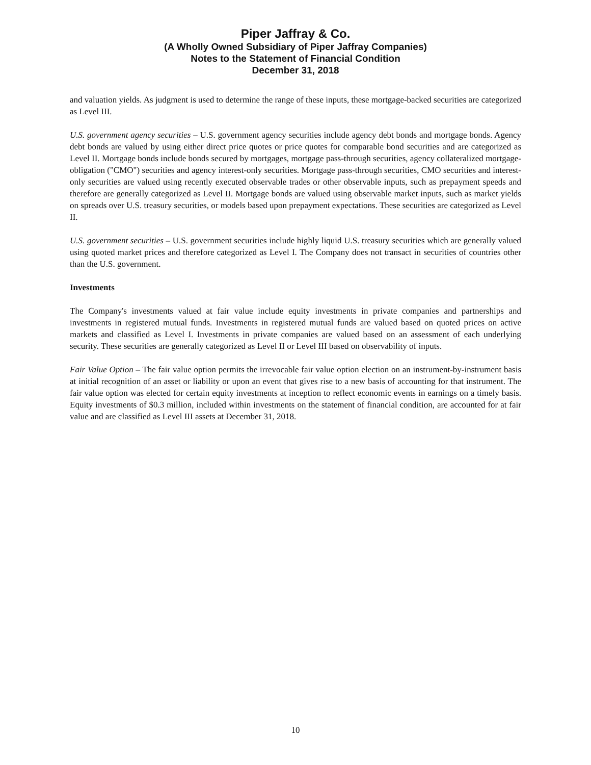Piper Jaffray & Co.
(A Wholly Owned Subsidiary of Piper Jaffray Companies)
Notes to the Statement of Financial Condition
December 31, 2018
and valuation yields. As judgment is used to determine the range of these inputs, these mortgage-backed securities are categorized as Level III.
U.S. government agency securities – U.S. government agency securities include agency debt bonds and mortgage bonds. Agency debt bonds are valued by using either direct price quotes or price quotes for comparable bond securities and are categorized as Level II. Mortgage bonds include bonds secured by mortgages, mortgage pass-through securities, agency collateralized mortgage-obligation ("CMO") securities and agency interest-only securities. Mortgage pass-through securities, CMO securities and interest-only securities are valued using recently executed observable trades or other observable inputs, such as prepayment speeds and therefore are generally categorized as Level II. Mortgage bonds are valued using observable market inputs, such as market yields on spreads over U.S. treasury securities, or models based upon prepayment expectations. These securities are categorized as Level II.
U.S. government securities – U.S. government securities include highly liquid U.S. treasury securities which are generally valued using quoted market prices and therefore categorized as Level I. The Company does not transact in securities of countries other than the U.S. government.
Investments
The Company's investments valued at fair value include equity investments in private companies and partnerships and investments in registered mutual funds. Investments in registered mutual funds are valued based on quoted prices on active markets and classified as Level I. Investments in private companies are valued based on an assessment of each underlying security. These securities are generally categorized as Level II or Level III based on observability of inputs.
Fair Value Option – The fair value option permits the irrevocable fair value option election on an instrument-by-instrument basis at initial recognition of an asset or liability or upon an event that gives rise to a new basis of accounting for that instrument. The fair value option was elected for certain equity investments at inception to reflect economic events in earnings on a timely basis. Equity investments of $0.3 million, included within investments on the statement of financial condition, are accounted for at fair value and are classified as Level III assets at December 31, 2018.
10